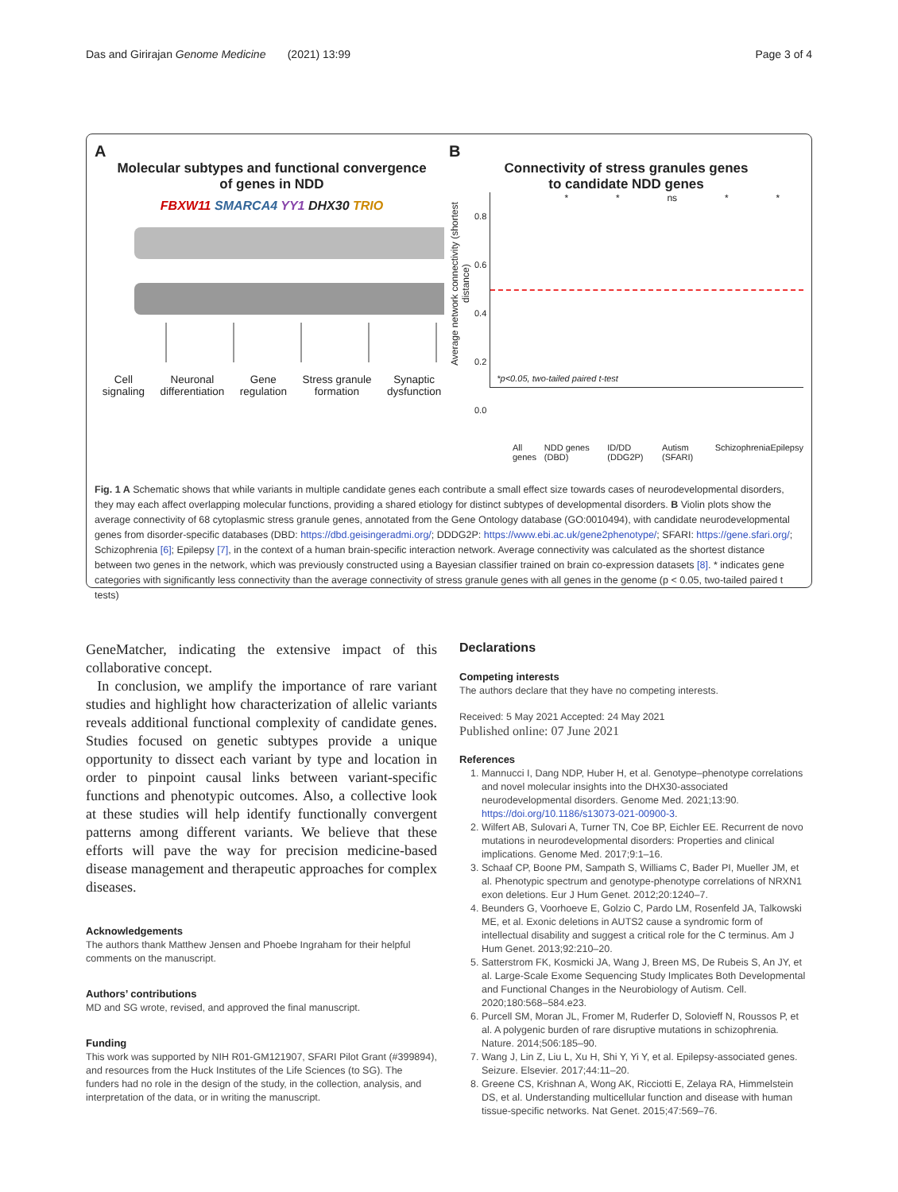Das and Girirajan Genome Medicine (2021) 13:99
Page 3 of 4
A
Molecular subtypes and functional convergence
of genes in NDD
FBXW11 SMARCA4 YY1 DHX30 TRIO
Cell
signaling Neuronal
differentiation Gene
regulation Stress granule
formation Synaptic
dysfunction
B
Connectivity of stress granules genes
to candidate NDD genes
Average network connectivity (shortest distance)
0.8
0.6
0.4
0.2
0.0
* * ns * *
*p<0.05, two-tailed paired t-test
All genes NDD genes (DBD) ID/DD (DDG2P) Autism (SFARI) Schizophrenia Epilepsy
Fig. 1 A Schematic shows that while variants in multiple candidate genes each contribute a small effect size towards cases of neurodevelopmental disorders, they may each affect overlapping molecular functions, providing a shared etiology for distinct subtypes of developmental disorders. B Violin plots show the average connectivity of 68 cytoplasmic stress granule genes, annotated from the Gene Ontology database (GO:0010494), with candidate neurodevelopmental genes from disorder-specific databases (DBD: https://dbd.geisingeradmi.org/; DDDG2P: https://www.ebi.ac.uk/gene2phenotype/; SFARI: https://gene.sfari.org/; Schizophrenia [6]; Epilepsy [7], in the context of a human brain-specific interaction network. Average connectivity was calculated as the shortest distance between two genes in the network, which was previously constructed using a Bayesian classifier trained on brain co-expression datasets [8]. * indicates gene categories with significantly less connectivity than the average connectivity of stress granule genes with all genes in the genome (p < 0.05, two-tailed paired t tests)
GeneMatcher, indicating the extensive impact of this collaborative concept.
In conclusion, we amplify the importance of rare variant studies and highlight how characterization of allelic variants reveals additional functional complexity of candidate genes. Studies focused on genetic subtypes provide a unique opportunity to dissect each variant by type and location in order to pinpoint causal links between variant-specific functions and phenotypic outcomes. Also, a collective look at these studies will help identify functionally convergent patterns among different variants. We believe that these efforts will pave the way for precision medicine-based disease management and therapeutic approaches for complex diseases.
Acknowledgements
The authors thank Matthew Jensen and Phoebe Ingraham for their helpful comments on the manuscript.
Authors’ contributions
MD and SG wrote, revised, and approved the final manuscript.
Funding
This work was supported by NIH R01-GM121907, SFARI Pilot Grant (#399894), and resources from the Huck Institutes of the Life Sciences (to SG). The funders had no role in the design of the study, in the collection, analysis, and interpretation of the data, or in writing the manuscript.
Declarations
Competing interests
The authors declare that they have no competing interests.
Received: 5 May 2021 Accepted: 24 May 2021
Published online: 07 June 2021
References
1. Mannucci I, Dang NDP, Huber H, et al. Genotype–phenotype correlations and novel molecular insights into the DHX30-associated neurodevelopmental disorders. Genome Med. 2021;13:90. https://doi.org/10.1186/s13073-021-00900-3.
2. Wilfert AB, Sulovari A, Turner TN, Coe BP, Eichler EE. Recurrent de novo mutations in neurodevelopmental disorders: Properties and clinical implications. Genome Med. 2017;9:1–16.
3. Schaaf CP, Boone PM, Sampath S, Williams C, Bader PI, Mueller JM, et al. Phenotypic spectrum and genotype-phenotype correlations of NRXN1 exon deletions. Eur J Hum Genet. 2012;20:1240–7.
4. Beunders G, Voorhoeve E, Golzio C, Pardo LM, Rosenfeld JA, Talkowski ME, et al. Exonic deletions in AUTS2 cause a syndromic form of intellectual disability and suggest a critical role for the C terminus. Am J Hum Genet. 2013;92:210–20.
5. Satterstrom FK, Kosmicki JA, Wang J, Breen MS, De Rubeis S, An JY, et al. Large-Scale Exome Sequencing Study Implicates Both Developmental and Functional Changes in the Neurobiology of Autism. Cell. 2020;180:568–584.e23.
6. Purcell SM, Moran JL, Fromer M, Ruderfer D, Solovieff N, Roussos P, et al. A polygenic burden of rare disruptive mutations in schizophrenia. Nature. 2014;506:185–90.
7. Wang J, Lin Z, Liu L, Xu H, Shi Y, Yi Y, et al. Epilepsy-associated genes. Seizure. Elsevier. 2017;44:11–20.
8. Greene CS, Krishnan A, Wong AK, Ricciotti E, Zelaya RA, Himmelstein DS, et al. Understanding multicellular function and disease with human tissue-specific networks. Nat Genet. 2015;47:569–76.